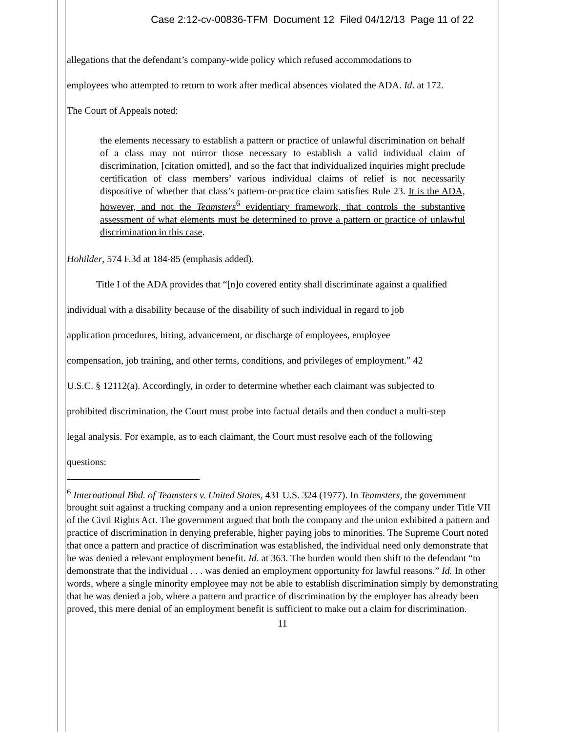Case 2:12-cv-00836-TFM Document 12 Filed 04/12/13 Page 11 of 22
allegations that the defendant’s company-wide policy which refused accommodations to
employees who attempted to return to work after medical absences violated the ADA. Id. at 172.
The Court of Appeals noted:
the elements necessary to establish a pattern or practice of unlawful discrimination on behalf of a class may not mirror those necessary to establish a valid individual claim of discrimination, [citation omitted], and so the fact that individualized inquiries might preclude certification of class members’ various individual claims of relief is not necessarily dispositive of whether that class’s pattern-or-practice claim satisfies Rule 23. It is the ADA, however, and not the Teamsters<sup>6</sup> evidentiary framework, that controls the substantive assessment of what elements must be determined to prove a pattern or practice of unlawful discrimination in this case.
Hohilder, 574 F.3d at 184-85 (emphasis added).
Title I of the ADA provides that “[n]o covered entity shall discriminate against a qualified
individual with a disability because of the disability of such individual in regard to job
application procedures, hiring, advancement, or discharge of employees, employee
compensation, job training, and other terms, conditions, and privileges of employment.” 42
U.S.C. § 12112(a). Accordingly, in order to determine whether each claimant was subjected to
prohibited discrimination, the Court must probe into factual details and then conduct a multi-step
legal analysis. For example, as to each claimant, the Court must resolve each of the following
questions:
<sup>6</sup> International Bhd. of Teamsters v. United States, 431 U.S. 324 (1977). In Teamsters, the government brought suit against a trucking company and a union representing employees of the company under Title VII of the Civil Rights Act. The government argued that both the company and the union exhibited a pattern and practice of discrimination in denying preferable, higher paying jobs to minorities. The Supreme Court noted that once a pattern and practice of discrimination was established, the individual need only demonstrate that he was denied a relevant employment benefit. Id. at 363. The burden would then shift to the defendant “to demonstrate that the individual . . . was denied an employment opportunity for lawful reasons.” Id. In other words, where a single minority employee may not be able to establish discrimination simply by demonstrating that he was denied a job, where a pattern and practice of discrimination by the employer has already been proved, this mere denial of an employment benefit is sufficient to make out a claim for discrimination.
11